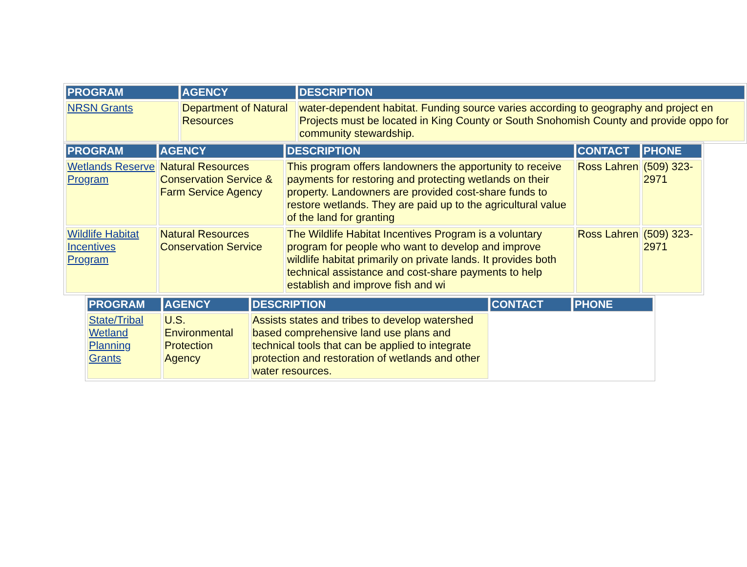| PROGRAM | AGENCY | DESCRIPTION |
| --- | --- | --- |
| NRSN Grants | Department of Natural Resources | water-dependent habitat. Funding source varies according to geography and project en Projects must be located in King County or South Snohomish County and provide oppo for community stewardship. |
| PROGRAM | AGENCY | DESCRIPTION | CONTACT | PHONE |
| --- | --- | --- | --- | --- |
| Wetlands Reserve Program | Natural Resources Conservation Service & Farm Service Agency | This program offers landowners the apportunity to receive payments for restoring and protecting wetlands on their property. Landowners are provided cost-share funds to restore wetlands. They are paid up to the agricultural value of the land for granting | Ross Lahren | (509) 323-2971 |
| Wildlife Habitat Incentives Program | Natural Resources Conservation Service | The Wildlife Habitat Incentives Program is a voluntary program for people who want to develop and improve wildlife habitat primarily on private lands. It provides both technical assistance and cost-share payments to help establish and improve fish and wi | Ross Lahren | (509) 323-2971 |
| PROGRAM | AGENCY | DESCRIPTION | CONTACT | PHONE |
| --- | --- | --- | --- | --- |
| State/Tribal Wetland Planning Grants | U.S. Environmental Protection Agency | Assists states and tribes to develop watershed based comprehensive land use plans and technical tools that can be applied to integrate protection and restoration of wetlands and other water resources. | | |